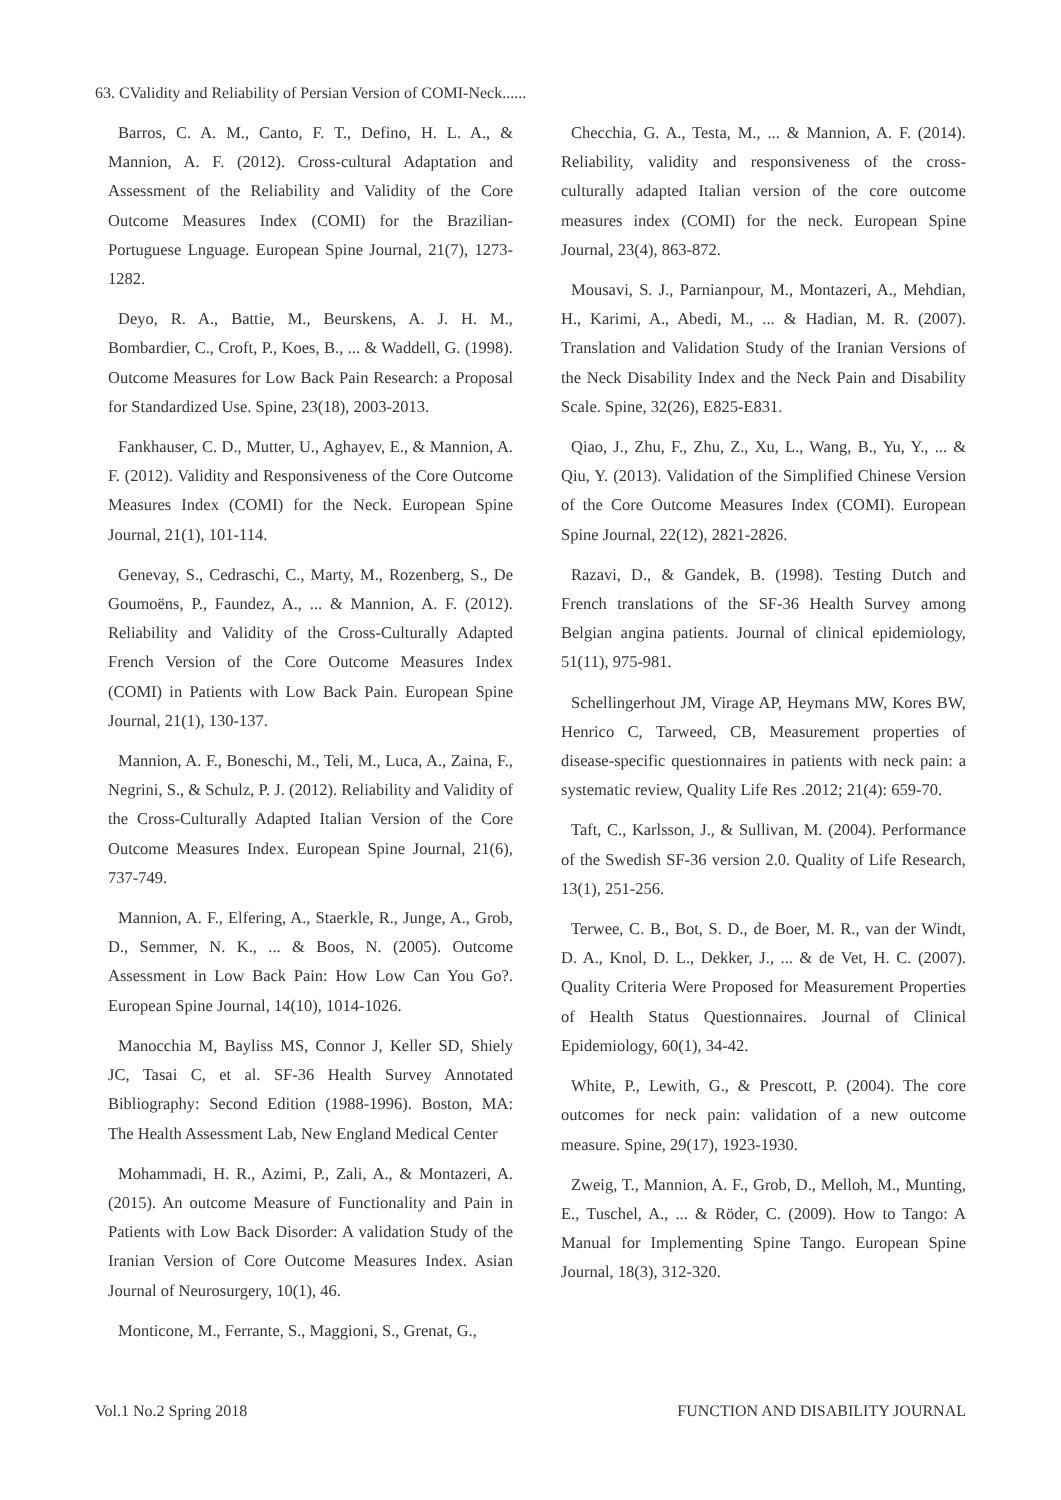63. CValidity and Reliability of Persian Version of COMI-Neck......
Barros, C. A. M., Canto, F. T., Defino, H. L. A., & Mannion, A. F. (2012). Cross-cultural Adaptation and Assessment of the Reliability and Validity of the Core Outcome Measures Index (COMI) for the Brazilian-Portuguese Lnguage. European Spine Journal, 21(7), 1273-1282.
Deyo, R. A., Battie, M., Beurskens, A. J. H. M., Bombardier, C., Croft, P., Koes, B., ... & Waddell, G. (1998). Outcome Measures for Low Back Pain Research: a Proposal for Standardized Use. Spine, 23(18), 2003-2013.
Fankhauser, C. D., Mutter, U., Aghayev, E., & Mannion, A. F. (2012). Validity and Responsiveness of the Core Outcome Measures Index (COMI) for the Neck. European Spine Journal, 21(1), 101-114.
Genevay, S., Cedraschi, C., Marty, M., Rozenberg, S., De Goumoëns, P., Faundez, A., ... & Mannion, A. F. (2012). Reliability and Validity of the Cross-Culturally Adapted French Version of the Core Outcome Measures Index (COMI) in Patients with Low Back Pain. European Spine Journal, 21(1), 130-137.
Mannion, A. F., Boneschi, M., Teli, M., Luca, A., Zaina, F., Negrini, S., & Schulz, P. J. (2012). Reliability and Validity of the Cross-Culturally Adapted Italian Version of the Core Outcome Measures Index. European Spine Journal, 21(6), 737-749.
Mannion, A. F., Elfering, A., Staerkle, R., Junge, A., Grob, D., Semmer, N. K., ... & Boos, N. (2005). Outcome Assessment in Low Back Pain: How Low Can You Go?. European Spine Journal, 14(10), 1014-1026.
Manocchia M, Bayliss MS, Connor J, Keller SD, Shiely JC, Tasai C, et al. SF-36 Health Survey Annotated Bibliography: Second Edition (1988-1996). Boston, MA: The Health Assessment Lab, New England Medical Center
Mohammadi, H. R., Azimi, P., Zali, A., & Montazeri, A. (2015). An outcome Measure of Functionality and Pain in Patients with Low Back Disorder: A validation Study of the Iranian Version of Core Outcome Measures Index. Asian Journal of Neurosurgery, 10(1), 46.
Monticone, M., Ferrante, S., Maggioni, S., Grenat, G.,
Checchia, G. A., Testa, M., ... & Mannion, A. F. (2014). Reliability, validity and responsiveness of the cross-culturally adapted Italian version of the core outcome measures index (COMI) for the neck. European Spine Journal, 23(4), 863-872.
Mousavi, S. J., Parnianpour, M., Montazeri, A., Mehdian, H., Karimi, A., Abedi, M., ... & Hadian, M. R. (2007). Translation and Validation Study of the Iranian Versions of the Neck Disability Index and the Neck Pain and Disability Scale. Spine, 32(26), E825-E831.
Qiao, J., Zhu, F., Zhu, Z., Xu, L., Wang, B., Yu, Y., ... & Qiu, Y. (2013). Validation of the Simplified Chinese Version of the Core Outcome Measures Index (COMI). European Spine Journal, 22(12), 2821-2826.
Razavi, D., & Gandek, B. (1998). Testing Dutch and French translations of the SF-36 Health Survey among Belgian angina patients. Journal of clinical epidemiology, 51(11), 975-981.
Schellingerhout JM, Virage AP, Heymans MW, Kores BW, Henrico C, Tarweed, CB, Measurement properties of disease-specific questionnaires in patients with neck pain: a systematic review, Quality Life Res .2012; 21(4): 659-70.
Taft, C., Karlsson, J., & Sullivan, M. (2004). Performance of the Swedish SF-36 version 2.0. Quality of Life Research, 13(1), 251-256.
Terwee, C. B., Bot, S. D., de Boer, M. R., van der Windt, D. A., Knol, D. L., Dekker, J., ... & de Vet, H. C. (2007). Quality Criteria Were Proposed for Measurement Properties of Health Status Questionnaires. Journal of Clinical Epidemiology, 60(1), 34-42.
White, P., Lewith, G., & Prescott, P. (2004). The core outcomes for neck pain: validation of a new outcome measure. Spine, 29(17), 1923-1930.
Zweig, T., Mannion, A. F., Grob, D., Melloh, M., Munting, E., Tuschel, A., ... & Röder, C. (2009). How to Tango: A Manual for Implementing Spine Tango. European Spine Journal, 18(3), 312-320.
Vol.1 No.2 Spring 2018 FUNCTION AND DISABILITY JOURNAL